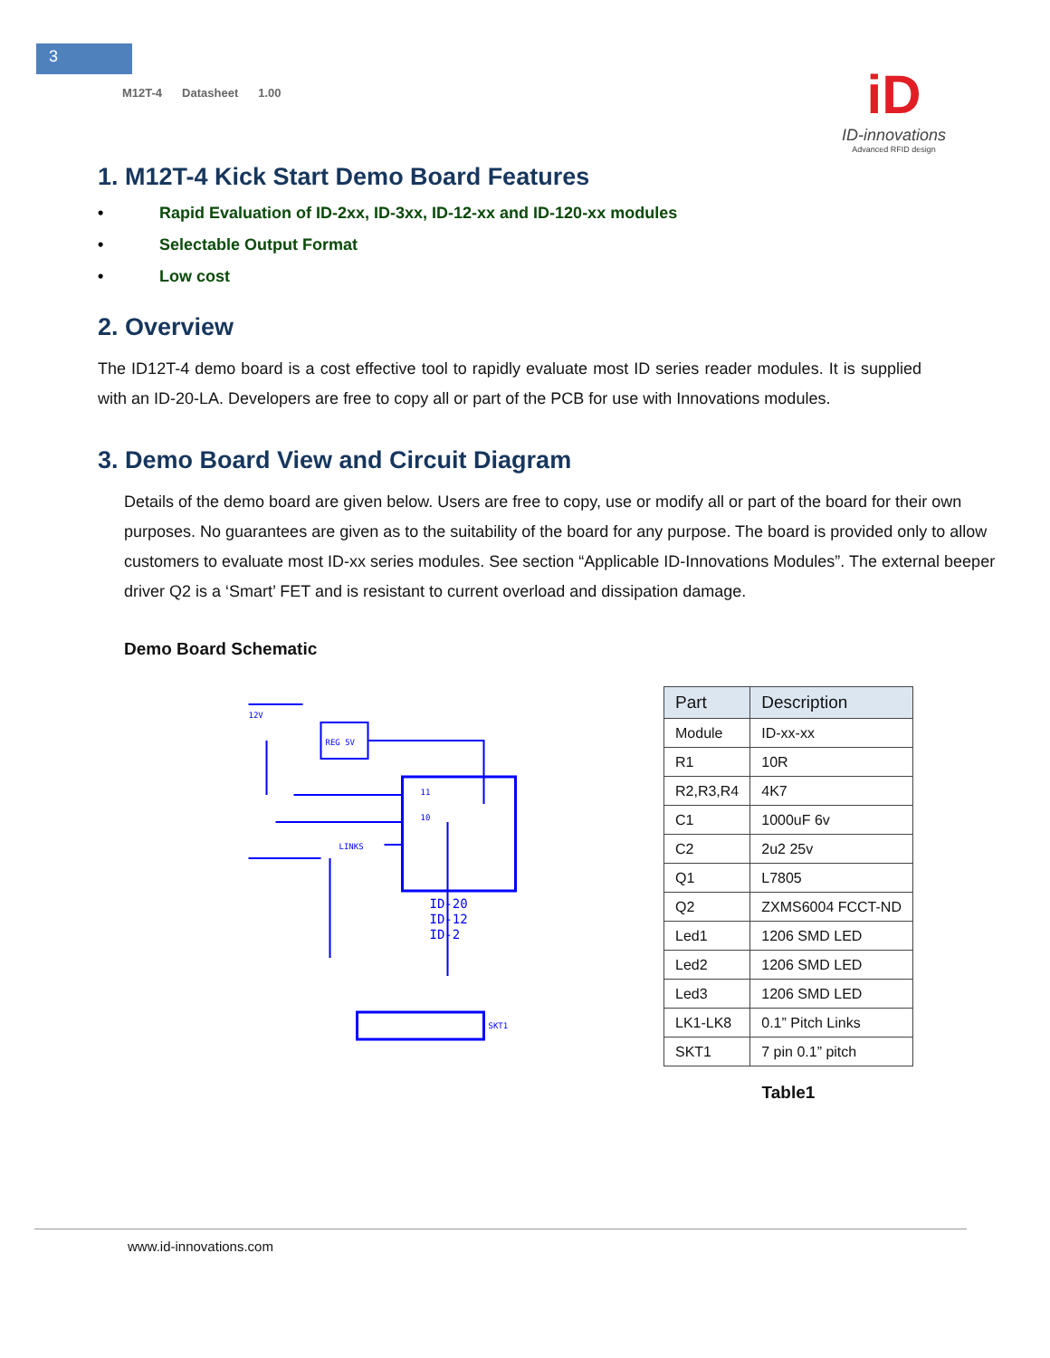3
M12T-4 Datasheet 1.00
iD
ID-innovations
Advanced RFID design
1. M12T-4 Kick Start Demo Board Features
• Rapid Evaluation of ID-2xx, ID-3xx, ID-12-xx and ID-120-xx modules
• Selectable Output Format
• Low cost
2. Overview
The ID12T-4 demo board is a cost effective tool to rapidly evaluate most ID series reader modules. It is supplied with an ID-20-LA. Developers are free to copy all or part of the PCB for use with Innovations modules.
3. Demo Board View and Circuit Diagram
Details of the demo board are given below. Users are free to copy, use or modify all or part of the board for their own purposes. No guarantees are given as to the suitability of the board for any purpose. The board is provided only to allow customers to evaluate most ID-xx series modules. See section “Applicable ID-Innovations Modules”. The external beeper driver Q2 is a ‘Smart’ FET and is resistant to current overload and dissipation damage.
Demo Board Schematic
12V
REG 5V
11
10
LINKS
ID-20
ID-12
ID-2
SKT1
| Part | Description |
| --- | --- |
| Module | ID-xx-xx |
| R1 | 10R |
| R2,R3,R4 | 4K7 |
| C1 | 1000uF 6v |
| C2 | 2u2 25v |
| Q1 | L7805 |
| Q2 | ZXMS6004 FCCT-ND |
| Led1 | 1206 SMD LED |
| Led2 | 1206 SMD LED |
| Led3 | 1206 SMD LED |
| LK1-LK8 | 0.1” Pitch Links |
| SKT1 | 7 pin 0.1” pitch |
Table1
www.id-innovations.com